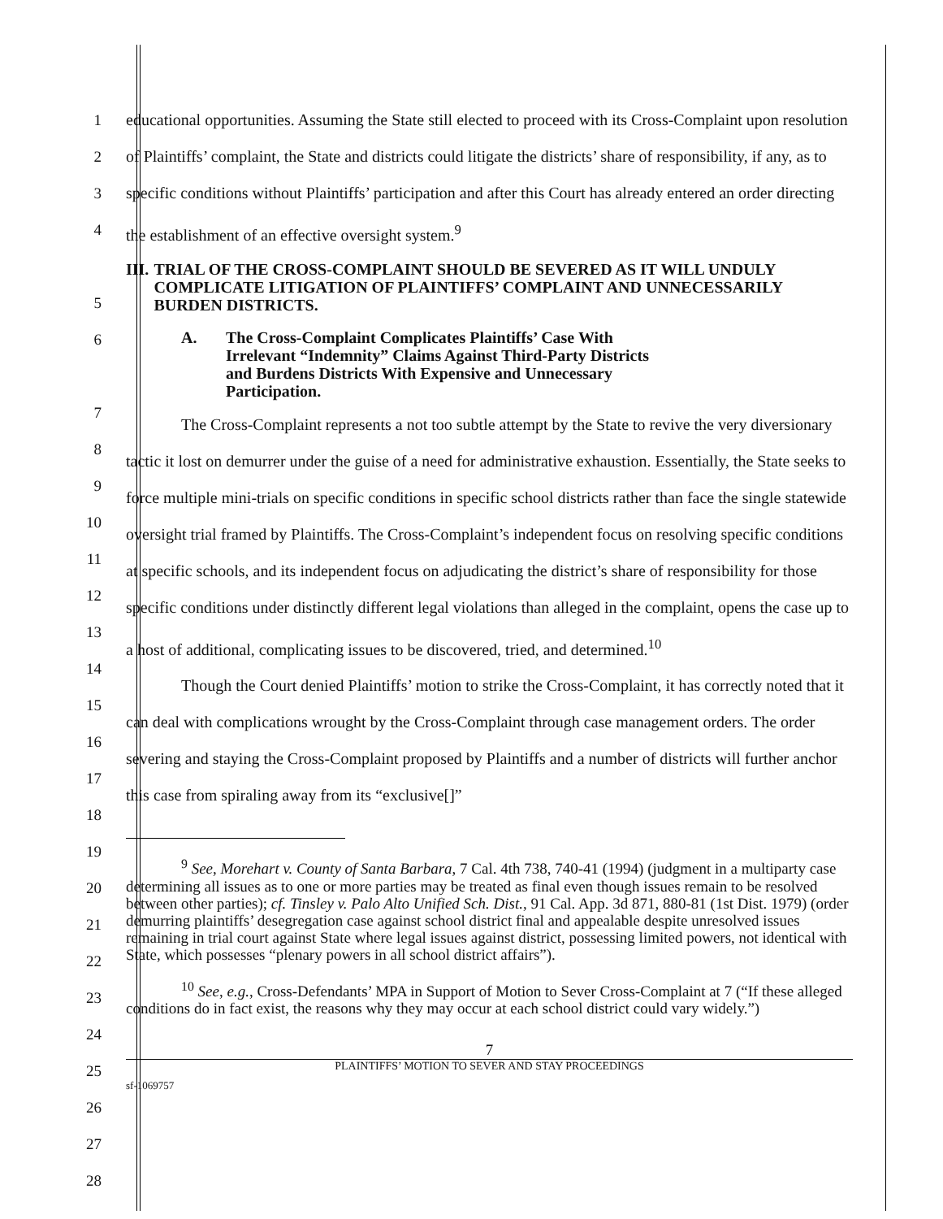1
2
3
4
5
6
7
8
9
10
11
12
13
14
15
16
17
18
19
20
21
22
23
24
25
26
27
28
educational opportunities. Assuming the State still elected to proceed with its Cross-Complaint upon resolution of Plaintiffs’ complaint, the State and districts could litigate the districts’ share of responsibility, if any, as to specific conditions without Plaintiffs’ participation and after this Court has already entered an order directing the establishment of an effective oversight system.<sup>9</sup>
III. TRIAL OF THE CROSS-COMPLAINT SHOULD BE SEVERED AS IT WILL UNDULY COMPLICATE LITIGATION OF PLAINTIFFS’ COMPLAINT AND UNNECESSARILY BURDEN DISTRICTS.
A. The Cross-Complaint Complicates Plaintiffs’ Case With Irrelevant “Indemnity” Claims Against Third-Party Districts and Burdens Districts With Expensive and Unnecessary Participation.
The Cross-Complaint represents a not too subtle attempt by the State to revive the very diversionary tactic it lost on demurrer under the guise of a need for administrative exhaustion. Essentially, the State seeks to force multiple mini-trials on specific conditions in specific school districts rather than face the single statewide oversight trial framed by Plaintiffs. The Cross-Complaint’s independent focus on resolving specific conditions at specific schools, and its independent focus on adjudicating the district’s share of responsibility for those specific conditions under distinctly different legal violations than alleged in the complaint, opens the case up to a host of additional, complicating issues to be discovered, tried, and determined.<sup>10</sup>
Though the Court denied Plaintiffs’ motion to strike the Cross-Complaint, it has correctly noted that it can deal with complications wrought by the Cross-Complaint through case management orders. The order severing and staying the Cross-Complaint proposed by Plaintiffs and a number of districts will further anchor this case from spiraling away from its “exclusive[]”
<sup>9</sup> See, Morehart v. County of Santa Barbara, 7 Cal. 4th 738, 740-41 (1994) (judgment in a multiparty case determining all issues as to one or more parties may be treated as final even though issues remain to be resolved between other parties); cf. Tinsley v. Palo Alto Unified Sch. Dist., 91 Cal. App. 3d 871, 880-81 (1st Dist. 1979) (order demurring plaintiffs’ desegregation case against school district final and appealable despite unresolved issues remaining in trial court against State where legal issues against district, possessing limited powers, not identical with State, which possesses “plenary powers in all school district affairs”).
<sup>10</sup> See, e.g., Cross-Defendants’ MPA in Support of Motion to Sever Cross-Complaint at 7 (“If these alleged conditions do in fact exist, the reasons why they may occur at each school district could vary widely.”)
7
PLAINTIFFS’ MOTION TO SEVER AND STAY PROCEEDINGS
sf-1069757